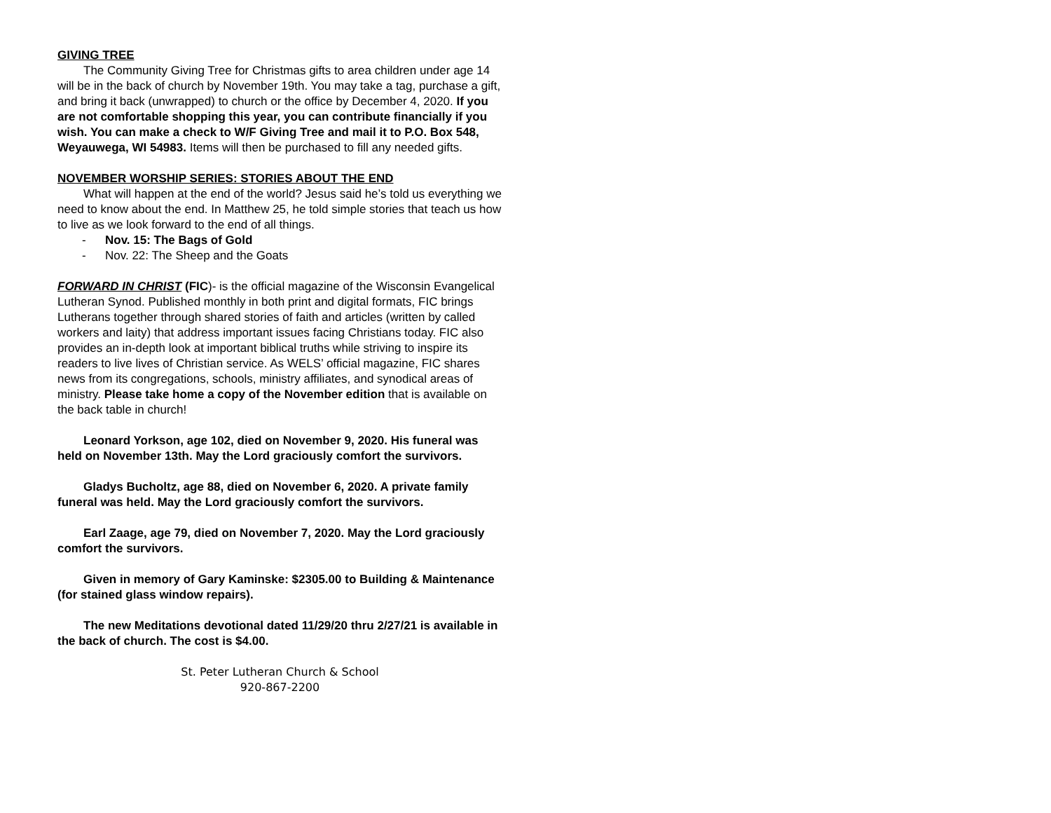GIVING TREE
The Community Giving Tree for Christmas gifts to area children under age 14 will be in the back of church by November 19th. You may take a tag, purchase a gift, and bring it back (unwrapped) to church or the office by December 4, 2020. If you are not comfortable shopping this year, you can contribute financially if you wish. You can make a check to W/F Giving Tree and mail it to P.O. Box 548, Weyauwega, WI 54983. Items will then be purchased to fill any needed gifts.
NOVEMBER WORSHIP SERIES: STORIES ABOUT THE END
What will happen at the end of the world? Jesus said he’s told us everything we need to know about the end. In Matthew 25, he told simple stories that teach us how to live as we look forward to the end of all things.
- Nov. 15: The Bags of Gold
- Nov. 22: The Sheep and the Goats
FORWARD IN CHRIST (FIC)- is the official magazine of the Wisconsin Evangelical Lutheran Synod. Published monthly in both print and digital formats, FIC brings Lutherans together through shared stories of faith and articles (written by called workers and laity) that address important issues facing Christians today. FIC also provides an in-depth look at important biblical truths while striving to inspire its readers to live lives of Christian service. As WELS’ official magazine, FIC shares news from its congregations, schools, ministry affiliates, and synodical areas of ministry. Please take home a copy of the November edition that is available on the back table in church!
Leonard Yorkson, age 102, died on November 9, 2020. His funeral was held on November 13th. May the Lord graciously comfort the survivors.
Gladys Bucholtz, age 88, died on November 6, 2020. A private family funeral was held. May the Lord graciously comfort the survivors.
Earl Zaage, age 79, died on November 7, 2020. May the Lord graciously comfort the survivors.
Given in memory of Gary Kaminske: $2305.00 to Building & Maintenance (for stained glass window repairs).
The new Meditations devotional dated 11/29/20 thru 2/27/21 is available in the back of church. The cost is $4.00.
St. Peter Lutheran Church & School
920-867-2200